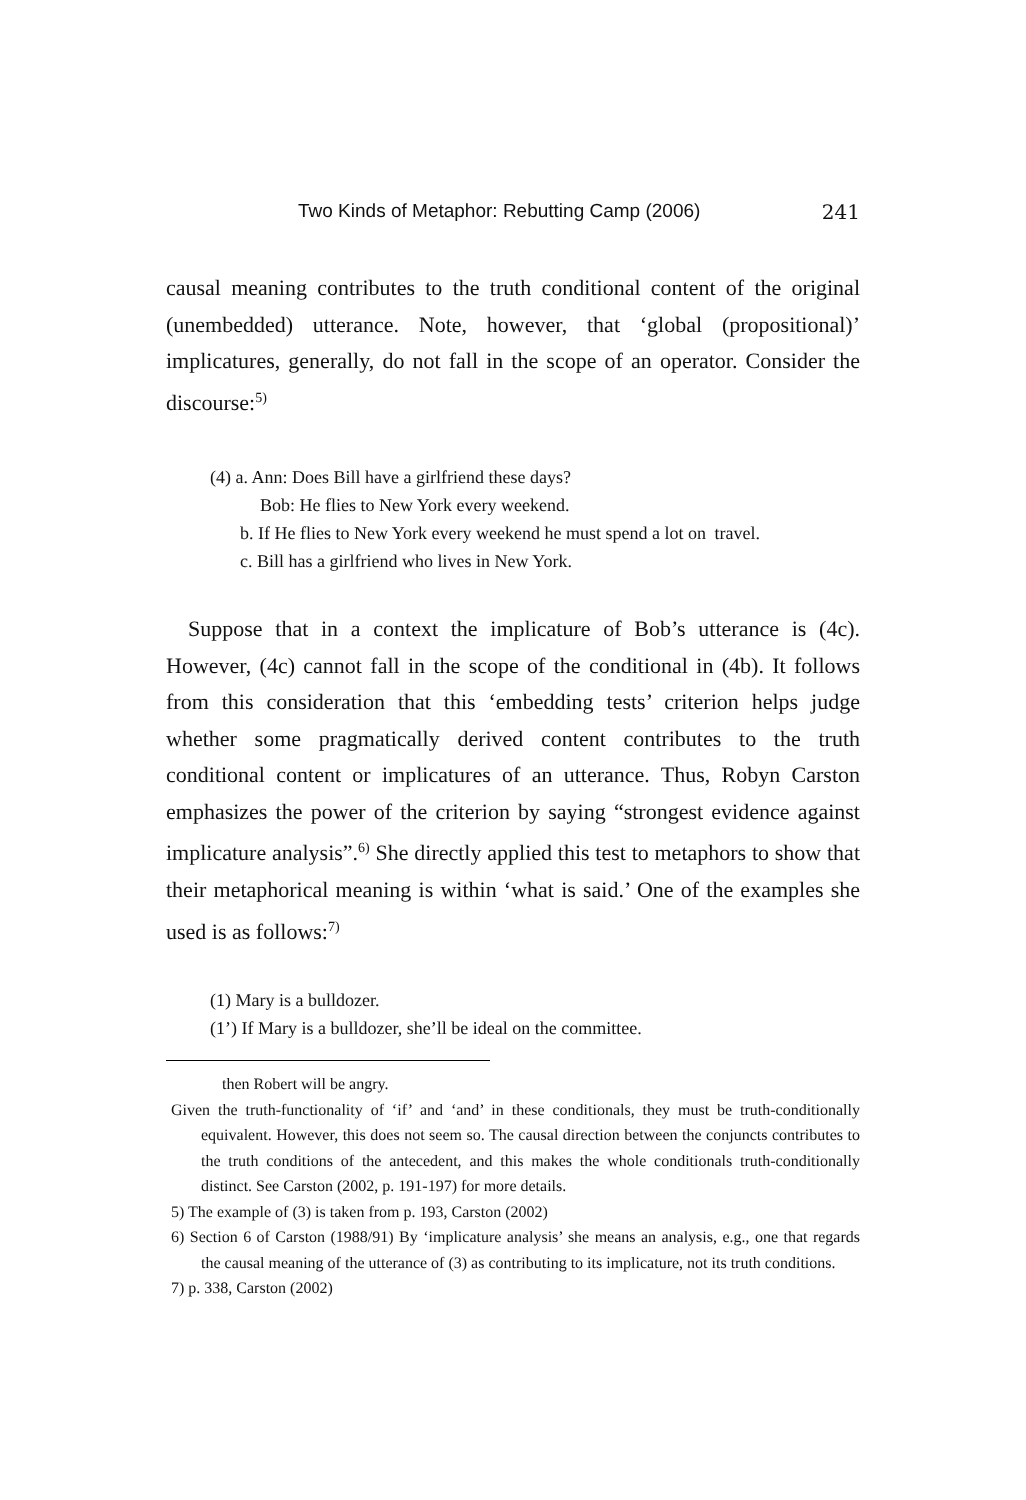Two Kinds of Metaphor: Rebutting Camp (2006) 241
causal meaning contributes to the truth conditional content of the original (unembedded) utterance. Note, however, that ‘global (propositional)’ implicatures, generally, do not fall in the scope of an operator. Consider the discourse:<sup>5)</sup>
(4) a. Ann: Does Bill have a girlfriend these days?
Bob: He flies to New York every weekend.
b. If He flies to New York every weekend he must spend a lot on travel.
c. Bill has a girlfriend who lives in New York.
Suppose that in a context the implicature of Bob’s utterance is (4c). However, (4c) cannot fall in the scope of the conditional in (4b). It follows from this consideration that this ‘embedding tests’ criterion helps judge whether some pragmatically derived content contributes to the truth conditional content or implicatures of an utterance. Thus, Robyn Carston emphasizes the power of the criterion by saying “strongest evidence against implicature analysis”.<sup>6)</sup> She directly applied this test to metaphors to show that their metaphorical meaning is within ‘what is said.’ One of the examples she used is as follows:<sup>7)</sup>
(1) Mary is a bulldozer.
(1’) If Mary is a bulldozer, she’ll be ideal on the committee.
then Robert will be angry.
Given the truth-functionality of ‘if’ and ‘and’ in these conditionals, they must be truth-conditionally equivalent. However, this does not seem so. The causal direction between the conjuncts contributes to the truth conditions of the antecedent, and this makes the whole conditionals truth-conditionally distinct. See Carston (2002, p. 191-197) for more details.
5) The example of (3) is taken from p. 193, Carston (2002)
6) Section 6 of Carston (1988/91) By ‘implicature analysis’ she means an analysis, e.g., one that regards the causal meaning of the utterance of (3) as contributing to its implicature, not its truth conditions.
7) p. 338, Carston (2002)